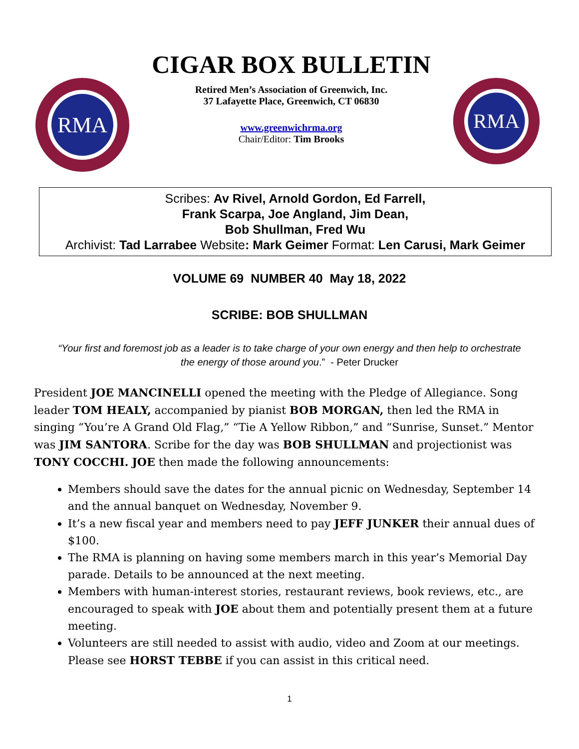RMA
CIGAR BOX BULLETIN
Retired Men’s Association of Greenwich, Inc.
37 Lafayette Place, Greenwich, CT 06830
www.greenwichrma.org
Chair/Editor: Tim Brooks
RMA
Scribes: Av Rivel, Arnold Gordon, Ed Farrell,
Frank Scarpa, Joe Angland, Jim Dean,
Bob Shullman, Fred Wu
Archivist: Tad Larrabee Website: Mark Geimer Format: Len Carusi, Mark Geimer
VOLUME 69 NUMBER 40 May 18, 2022
SCRIBE: BOB SHULLMAN
“Your first and foremost job as a leader is to take charge of your own energy and then help to orchestrate the energy of those around you.” - Peter Drucker
President JOE MANCINELLI opened the meeting with the Pledge of Allegiance. Song leader TOM HEALY, accompanied by pianist BOB MORGAN, then led the RMA in singing “You’re A Grand Old Flag,” “Tie A Yellow Ribbon,” and “Sunrise, Sunset.” Mentor was JIM SANTORA. Scribe for the day was BOB SHULLMAN and projectionist was TONY COCCHI. JOE then made the following announcements:
Members should save the dates for the annual picnic on Wednesday, September 14 and the annual banquet on Wednesday, November 9.
It’s a new fiscal year and members need to pay JEFF JUNKER their annual dues of $100.
The RMA is planning on having some members march in this year’s Memorial Day parade. Details to be announced at the next meeting.
Members with human-interest stories, restaurant reviews, book reviews, etc., are encouraged to speak with JOE about them and potentially present them at a future meeting.
Volunteers are still needed to assist with audio, video and Zoom at our meetings. Please see HORST TEBBE if you can assist in this critical need.
1